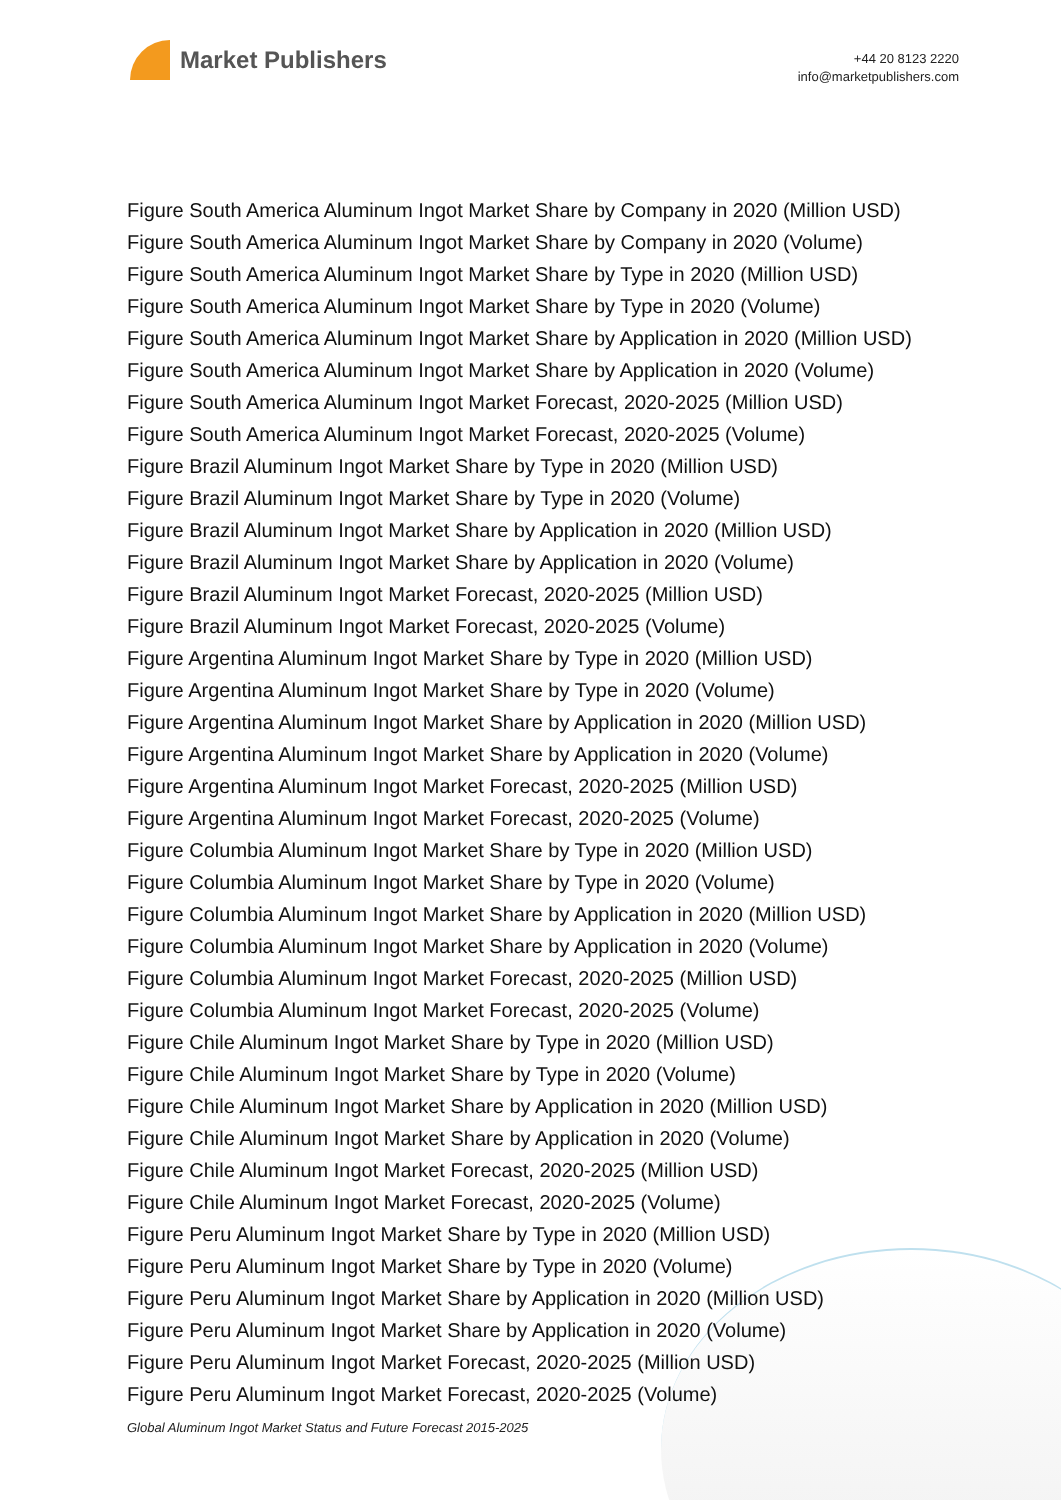Market Publishers
+44 20 8123 2220
info@marketpublishers.com
Figure South America Aluminum Ingot Market Share by Company in 2020 (Million USD)
Figure South America Aluminum Ingot Market Share by Company in 2020 (Volume)
Figure South America Aluminum Ingot Market Share by Type in 2020 (Million USD)
Figure South America Aluminum Ingot Market Share by Type in 2020 (Volume)
Figure South America Aluminum Ingot Market Share by Application in 2020 (Million USD)
Figure South America Aluminum Ingot Market Share by Application in 2020 (Volume)
Figure South America Aluminum Ingot Market Forecast, 2020-2025 (Million USD)
Figure South America Aluminum Ingot Market Forecast, 2020-2025 (Volume)
Figure Brazil Aluminum Ingot Market Share by Type in 2020 (Million USD)
Figure Brazil Aluminum Ingot Market Share by Type in 2020 (Volume)
Figure Brazil Aluminum Ingot Market Share by Application in 2020 (Million USD)
Figure Brazil Aluminum Ingot Market Share by Application in 2020 (Volume)
Figure Brazil Aluminum Ingot Market Forecast, 2020-2025 (Million USD)
Figure Brazil Aluminum Ingot Market Forecast, 2020-2025 (Volume)
Figure Argentina Aluminum Ingot Market Share by Type in 2020 (Million USD)
Figure Argentina Aluminum Ingot Market Share by Type in 2020 (Volume)
Figure Argentina Aluminum Ingot Market Share by Application in 2020 (Million USD)
Figure Argentina Aluminum Ingot Market Share by Application in 2020 (Volume)
Figure Argentina Aluminum Ingot Market Forecast, 2020-2025 (Million USD)
Figure Argentina Aluminum Ingot Market Forecast, 2020-2025 (Volume)
Figure Columbia Aluminum Ingot Market Share by Type in 2020 (Million USD)
Figure Columbia Aluminum Ingot Market Share by Type in 2020 (Volume)
Figure Columbia Aluminum Ingot Market Share by Application in 2020 (Million USD)
Figure Columbia Aluminum Ingot Market Share by Application in 2020 (Volume)
Figure Columbia Aluminum Ingot Market Forecast, 2020-2025 (Million USD)
Figure Columbia Aluminum Ingot Market Forecast, 2020-2025 (Volume)
Figure Chile Aluminum Ingot Market Share by Type in 2020 (Million USD)
Figure Chile Aluminum Ingot Market Share by Type in 2020 (Volume)
Figure Chile Aluminum Ingot Market Share by Application in 2020 (Million USD)
Figure Chile Aluminum Ingot Market Share by Application in 2020 (Volume)
Figure Chile Aluminum Ingot Market Forecast, 2020-2025 (Million USD)
Figure Chile Aluminum Ingot Market Forecast, 2020-2025 (Volume)
Figure Peru Aluminum Ingot Market Share by Type in 2020 (Million USD)
Figure Peru Aluminum Ingot Market Share by Type in 2020 (Volume)
Figure Peru Aluminum Ingot Market Share by Application in 2020 (Million USD)
Figure Peru Aluminum Ingot Market Share by Application in 2020 (Volume)
Figure Peru Aluminum Ingot Market Forecast, 2020-2025 (Million USD)
Figure Peru Aluminum Ingot Market Forecast, 2020-2025 (Volume)
Global Aluminum Ingot Market Status and Future Forecast 2015-2025